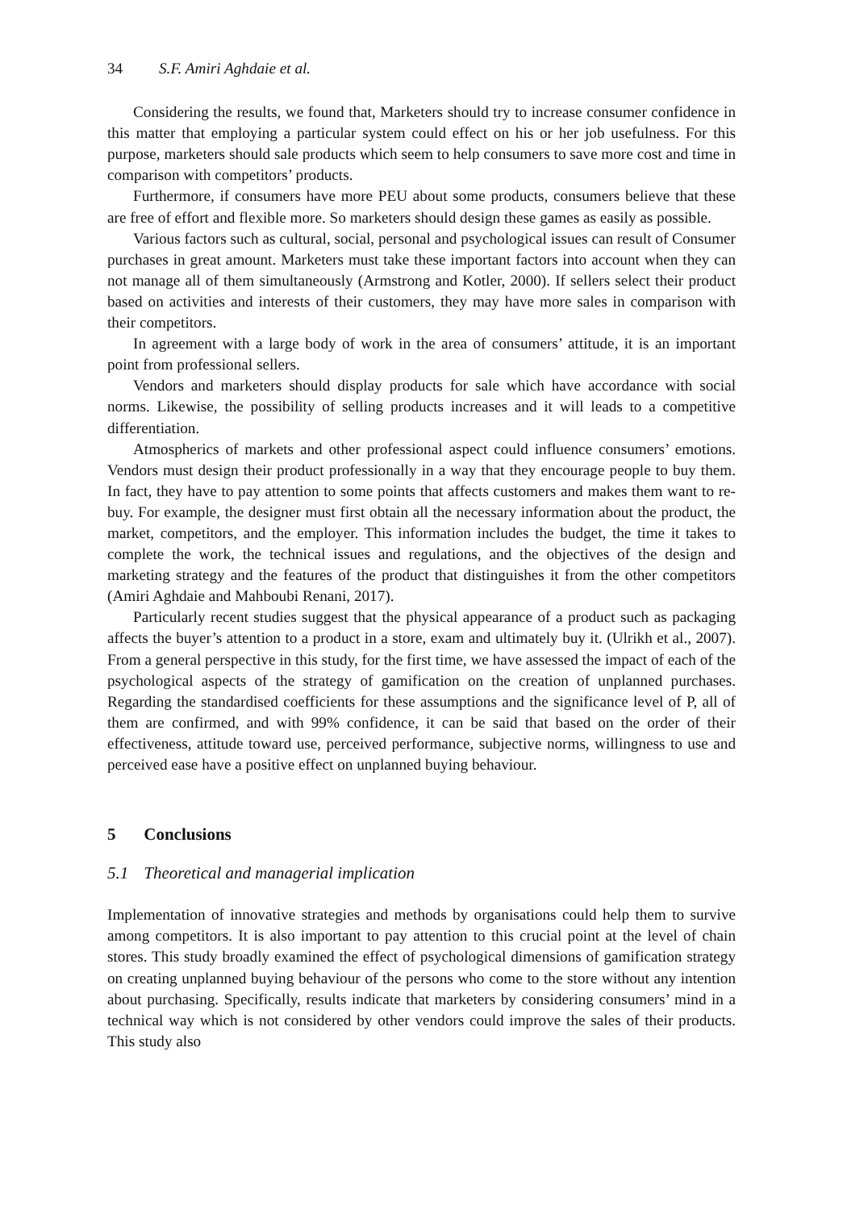34 S.F. Amiri Aghdaie et al.
Considering the results, we found that, Marketers should try to increase consumer confidence in this matter that employing a particular system could effect on his or her job usefulness. For this purpose, marketers should sale products which seem to help consumers to save more cost and time in comparison with competitors’ products.
Furthermore, if consumers have more PEU about some products, consumers believe that these are free of effort and flexible more. So marketers should design these games as easily as possible.
Various factors such as cultural, social, personal and psychological issues can result of Consumer purchases in great amount. Marketers must take these important factors into account when they can not manage all of them simultaneously (Armstrong and Kotler, 2000). If sellers select their product based on activities and interests of their customers, they may have more sales in comparison with their competitors.
In agreement with a large body of work in the area of consumers’ attitude, it is an important point from professional sellers.
Vendors and marketers should display products for sale which have accordance with social norms. Likewise, the possibility of selling products increases and it will leads to a competitive differentiation.
Atmospherics of markets and other professional aspect could influence consumers’ emotions. Vendors must design their product professionally in a way that they encourage people to buy them. In fact, they have to pay attention to some points that affects customers and makes them want to re-buy. For example, the designer must first obtain all the necessary information about the product, the market, competitors, and the employer. This information includes the budget, the time it takes to complete the work, the technical issues and regulations, and the objectives of the design and marketing strategy and the features of the product that distinguishes it from the other competitors (Amiri Aghdaie and Mahboubi Renani, 2017).
Particularly recent studies suggest that the physical appearance of a product such as packaging affects the buyer’s attention to a product in a store, exam and ultimately buy it. (Ulrikh et al., 2007). From a general perspective in this study, for the first time, we have assessed the impact of each of the psychological aspects of the strategy of gamification on the creation of unplanned purchases. Regarding the standardised coefficients for these assumptions and the significance level of P, all of them are confirmed, and with 99% confidence, it can be said that based on the order of their effectiveness, attitude toward use, perceived performance, subjective norms, willingness to use and perceived ease have a positive effect on unplanned buying behaviour.
5 Conclusions
5.1 Theoretical and managerial implication
Implementation of innovative strategies and methods by organisations could help them to survive among competitors. It is also important to pay attention to this crucial point at the level of chain stores. This study broadly examined the effect of psychological dimensions of gamification strategy on creating unplanned buying behaviour of the persons who come to the store without any intention about purchasing. Specifically, results indicate that marketers by considering consumers’ mind in a technical way which is not considered by other vendors could improve the sales of their products. This study also